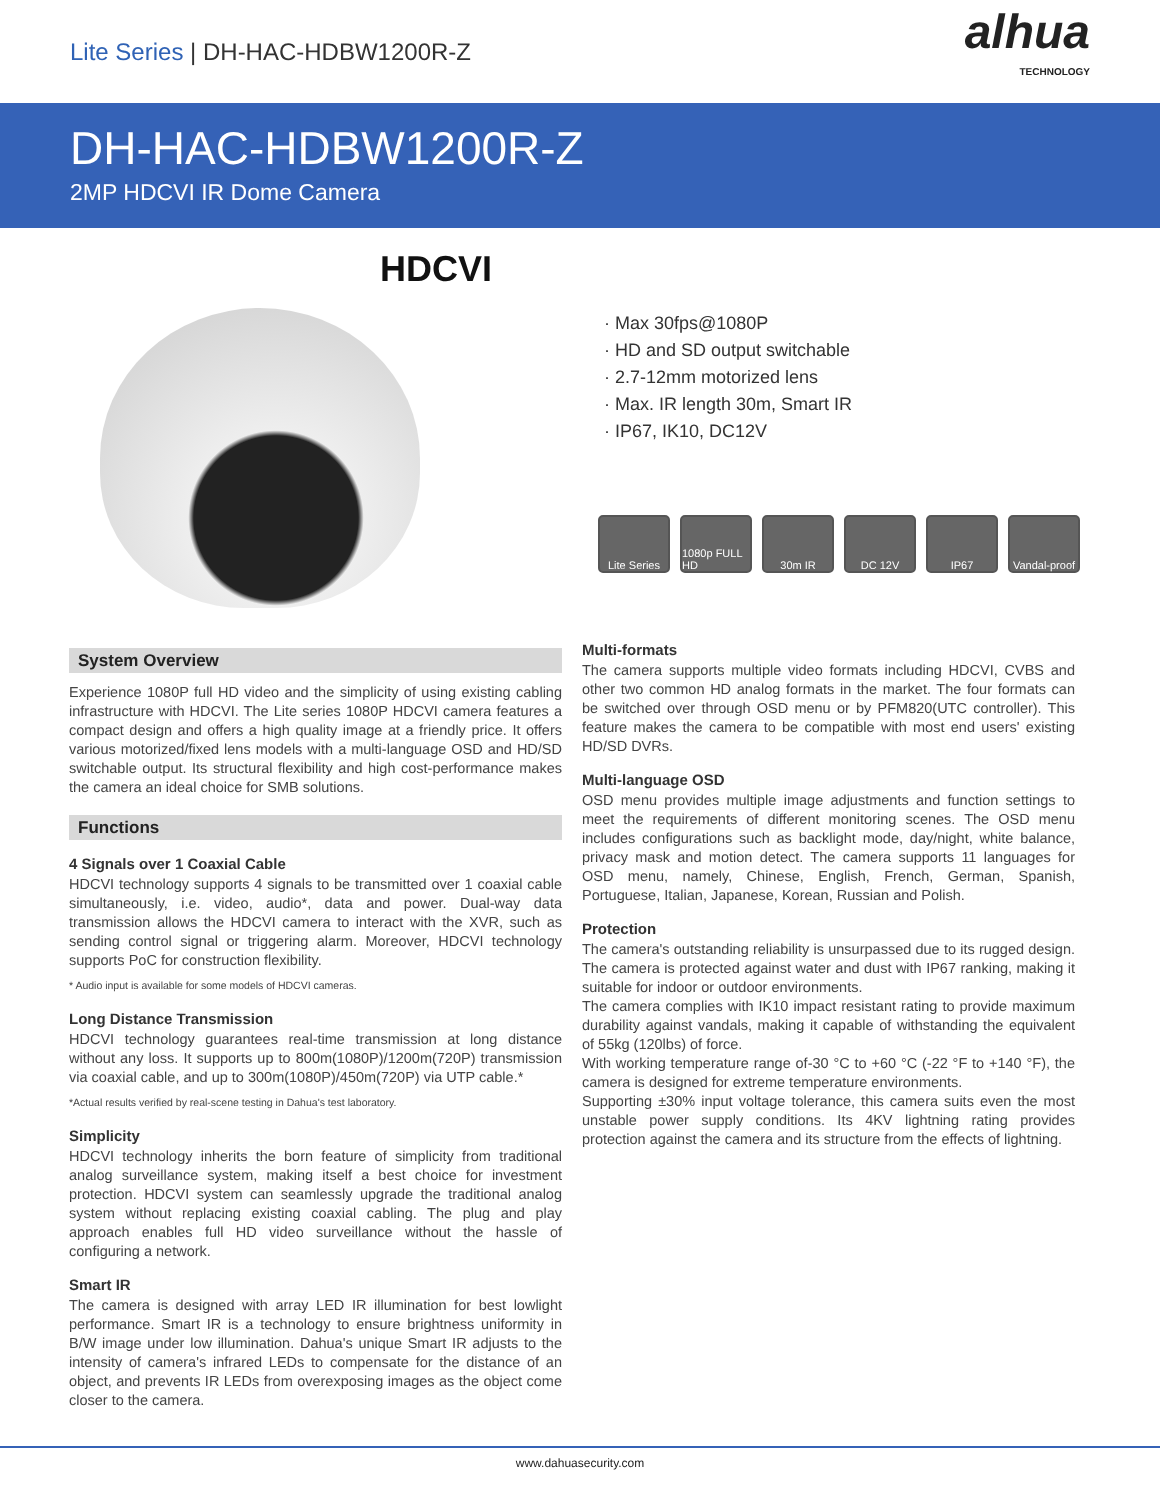Lite Series | DH-HAC-HDBW1200R-Z
alhua
TECHNOLOGY
DH-HAC-HDBW1200R-Z
2MP HDCVI IR Dome Camera
HDCVI
· Max 30fps@1080P
· HD and SD output switchable
· 2.7-12mm motorized lens
· Max. IR length 30m, Smart IR
· IP67, IK10, DC12V
Lite Series 1080p FULL HD 30m IR DC 12V IP67 Vandal-proof
System Overview
Experience 1080P full HD video and the simplicity of using existing cabling infrastructure with HDCVI. The Lite series 1080P HDCVI camera features a compact design and offers a high quality image at a friendly price. It offers various motorized/fixed lens models with a multi-language OSD and HD/SD switchable output. Its structural flexibility and high cost-performance makes the camera an ideal choice for SMB solutions.
Functions
4 Signals over 1 Coaxial Cable
HDCVI technology supports 4 signals to be transmitted over 1 coaxial cable simultaneously, i.e. video, audio*, data and power. Dual-way data transmission allows the HDCVI camera to interact with the XVR, such as sending control signal or triggering alarm. Moreover, HDCVI technology supports PoC for construction flexibility.
* Audio input is available for some models of HDCVI cameras.
Long Distance Transmission
HDCVI technology guarantees real-time transmission at long distance without any loss. It supports up to 800m(1080P)/1200m(720P) transmission via coaxial cable, and up to 300m(1080P)/450m(720P) via UTP cable.*
*Actual results verified by real-scene testing in Dahua's test laboratory.
Simplicity
HDCVI technology inherits the born feature of simplicity from traditional analog surveillance system, making itself a best choice for investment protection. HDCVI system can seamlessly upgrade the traditional analog system without replacing existing coaxial cabling. The plug and play approach enables full HD video surveillance without the hassle of configuring a network.
Smart IR
The camera is designed with array LED IR illumination for best lowlight performance. Smart IR is a technology to ensure brightness uniformity in B/W image under low illumination. Dahua's unique Smart IR adjusts to the intensity of camera's infrared LEDs to compensate for the distance of an object, and prevents IR LEDs from overexposing images as the object come closer to the camera.
Multi-formats
The camera supports multiple video formats including HDCVI, CVBS and other two common HD analog formats in the market. The four formats can be switched over through OSD menu or by PFM820(UTC controller). This feature makes the camera to be compatible with most end users' existing HD/SD DVRs.
Multi-language OSD
OSD menu provides multiple image adjustments and function settings to meet the requirements of different monitoring scenes. The OSD menu includes configurations such as backlight mode, day/night, white balance, privacy mask and motion detect. The camera supports 11 languages for OSD menu, namely, Chinese, English, French, German, Spanish, Portuguese, Italian, Japanese, Korean, Russian and Polish.
Protection
The camera's outstanding reliability is unsurpassed due to its rugged design. The camera is protected against water and dust with IP67 ranking, making it suitable for indoor or outdoor environments.
The camera complies with IK10 impact resistant rating to provide maximum durability against vandals, making it capable of withstanding the equivalent of 55kg (120lbs) of force.
With working temperature range of-30 °C to +60 °C (-22 °F to +140 °F), the camera is designed for extreme temperature environments.
Supporting ±30% input voltage tolerance, this camera suits even the most unstable power supply conditions. Its 4KV lightning rating provides protection against the camera and its structure from the effects of lightning.
www.dahuasecurity.com